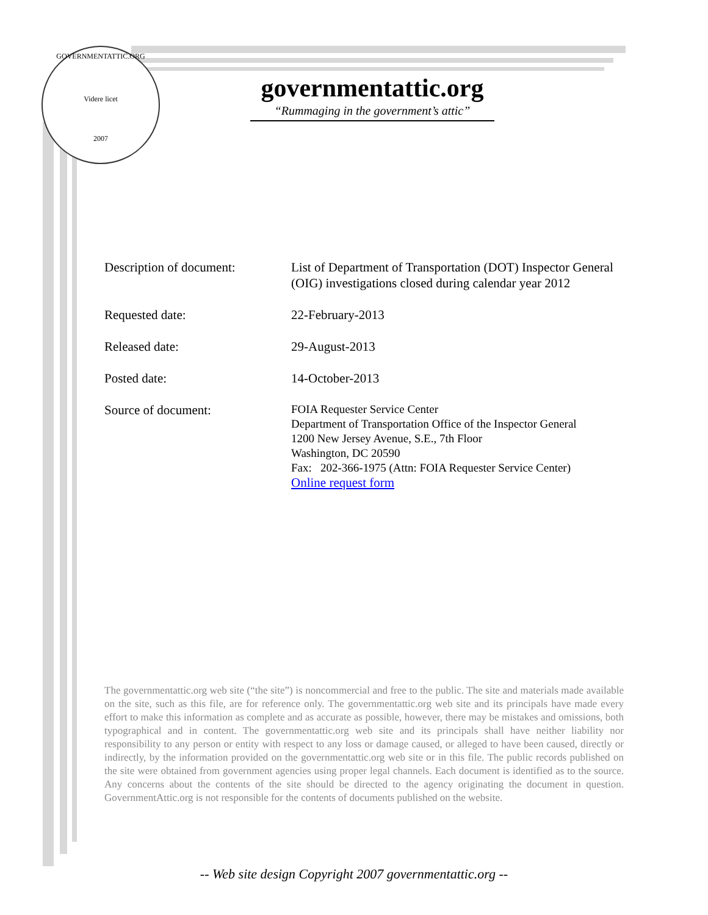GOVERNMENTATTIC.ORG
Videre licet
2007
governmentattic.org
“Rummaging in the government’s attic”
Description of document: List of Department of Transportation (DOT) Inspector General (OIG) investigations closed during calendar year 2012
Requested date: 22-February-2013
Released date: 29-August-2013
Posted date: 14-October-2013
Source of document:
FOIA Requester Service Center
Department of Transportation Office of the Inspector General
1200 New Jersey Avenue, S.E., 7th Floor
Washington, DC 20590
Fax: 202-366-1975 (Attn: FOIA Requester Service Center)
Online request form
The governmentattic.org web site (“the site”) is noncommercial and free to the public. The site and materials made available on the site, such as this file, are for reference only. The governmentattic.org web site and its principals have made every effort to make this information as complete and as accurate as possible, however, there may be mistakes and omissions, both typographical and in content. The governmentattic.org web site and its principals shall have neither liability nor responsibility to any person or entity with respect to any loss or damage caused, or alleged to have been caused, directly or indirectly, by the information provided on the governmentattic.org web site or in this file. The public records published on the site were obtained from government agencies using proper legal channels. Each document is identified as to the source. Any concerns about the contents of the site should be directed to the agency originating the document in question. GovernmentAttic.org is not responsible for the contents of documents published on the website.
-- Web site design Copyright 2007 governmentattic.org --